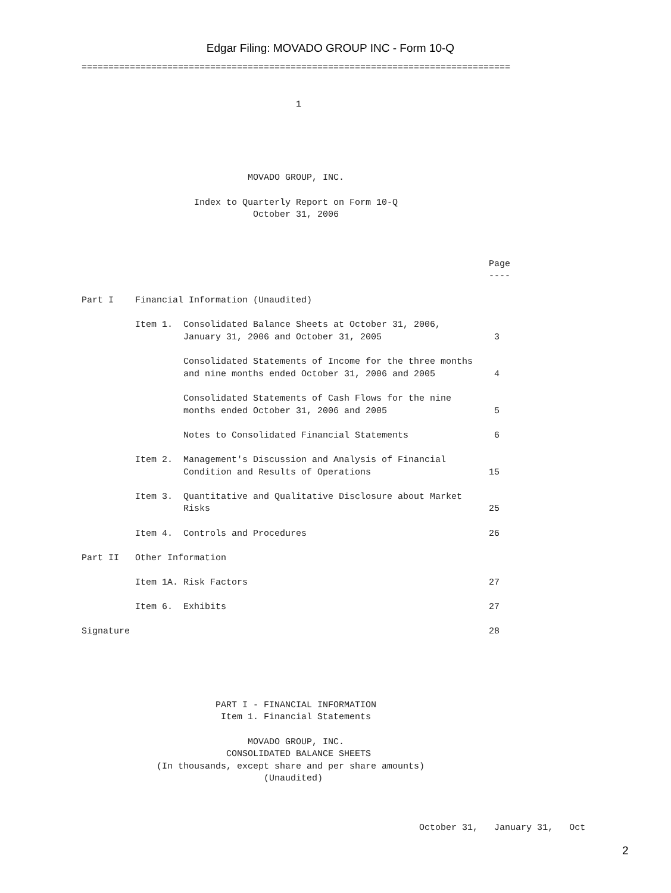Edgar Filing: MOVADO GROUP INC - Form 10-Q
================================================================================


                                        1





                               MOVADO GROUP, INC.

                     Index to Quarterly Report on Form 10-Q
                                October 31, 2006



                                                                            Page
                                                                            ----

Part I    Financial Information (Unaudited)

          Item 1.  Consolidated Balance Sheets at October 31, 2006,
                   January 31, 2006 and October 31, 2005                     3

                   Consolidated Statements of Income for the three months
                   and nine months ended October 31, 2006 and 2005           4

                   Consolidated Statements of Cash Flows for the nine
                   months ended October 31, 2006 and 2005                    5

                   Notes to Consolidated Financial Statements                6

          Item 2.  Management's Discussion and Analysis of Financial
                   Condition and Results of Operations                      15

          Item 3.  Quantitative and Qualitative Disclosure about Market
                   Risks                                                    25

          Item 4.  Controls and Procedures                                  26

Part II   Other Information

          Item 1A. Risk Factors                                             27

          Item 6.  Exhibits                                                 27

Signature                                                                   28





                         PART I - FINANCIAL INFORMATION
                          Item 1. Financial Statements

                               MOVADO GROUP, INC.
                           CONSOLIDATED BALANCE SHEETS
              (In thousands, except share and per share amounts)
                                  (Unaudited)



                                                               October 31,   January 31,   Oct
2